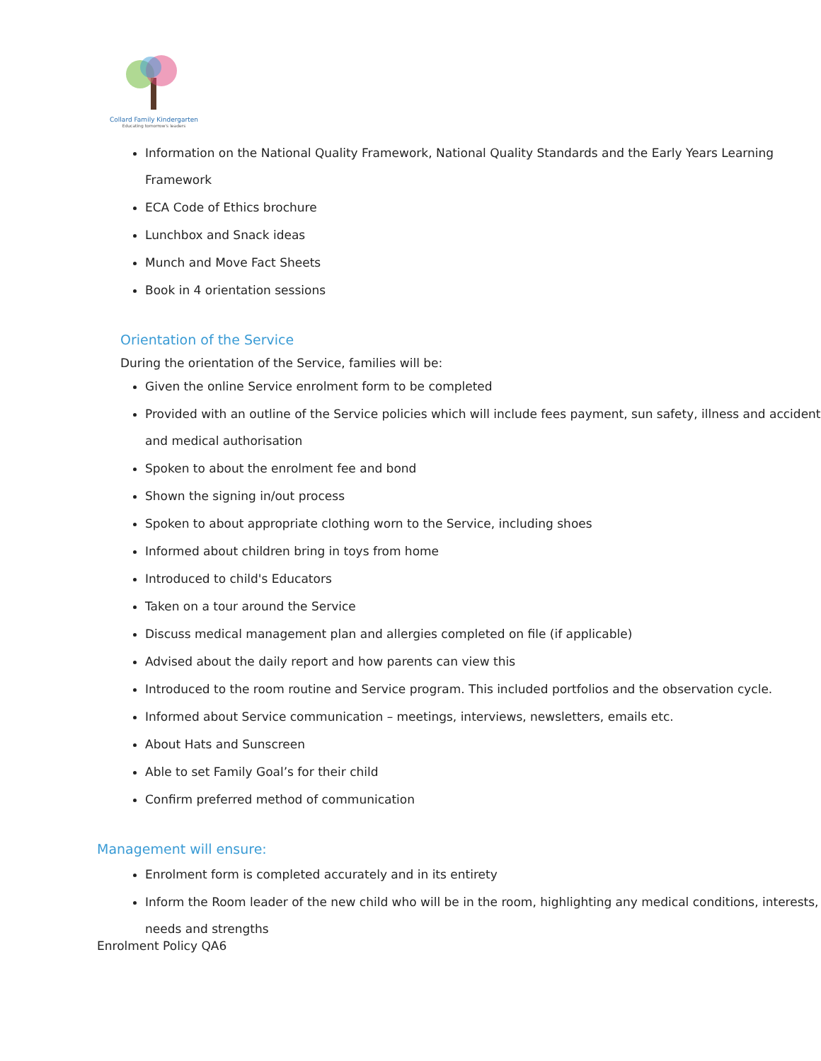Collard Family Kindergarten
Educating tomorrow's leaders
Information on the National Quality Framework, National Quality Standards and the Early Years Learning Framework
ECA Code of Ethics brochure
Lunchbox and Snack ideas
Munch and Move Fact Sheets
Book in 4 orientation sessions
Orientation of the Service
During the orientation of the Service, families will be:
Given the online Service enrolment form to be completed
Provided with an outline of the Service policies which will include fees payment, sun safety, illness and accident and medical authorisation
Spoken to about the enrolment fee and bond
Shown the signing in/out process
Spoken to about appropriate clothing worn to the Service, including shoes
Informed about children bring in toys from home
Introduced to child's Educators
Taken on a tour around the Service
Discuss medical management plan and allergies completed on file (if applicable)
Advised about the daily report and how parents can view this
Introduced to the room routine and Service program. This included portfolios and the observation cycle.
Informed about Service communication – meetings, interviews, newsletters, emails etc.
About Hats and Sunscreen
Able to set Family Goal’s for their child
Confirm preferred method of communication
Management will ensure:
Enrolment form is completed accurately and in its entirety
Inform the Room leader of the new child who will be in the room, highlighting any medical conditions, interests, needs and strengths
Enrolment Policy QA6